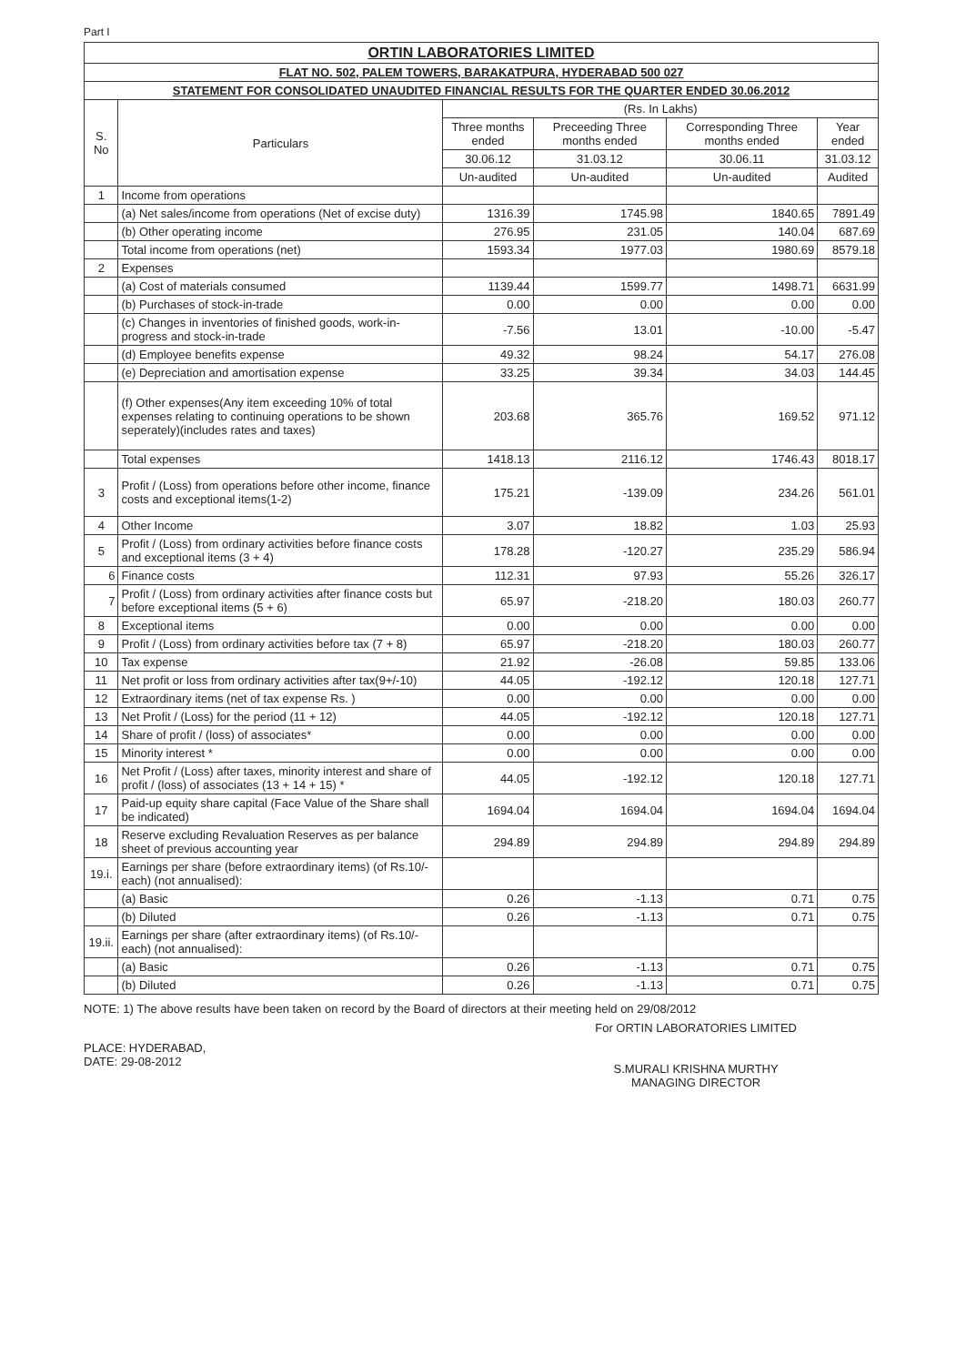Part I
| ORTIN LABORATORIES LIMITED | | | | | |
| FLAT NO. 502, PALEM TOWERS, BARAKATPURA, HYDERABAD 500 027 | | | | | |
| STATEMENT FOR CONSOLIDATED UNAUDITED FINANCIAL RESULTS FOR THE QUARTER ENDED 30.06.2012 | | | | | |
| S. No | Particulars | (Rs. In Lakhs) | | | |
| | | Three months ended | Preceeding Three months ended | Corresponding Three months ended | Year ended |
| | | 30.06.12 | 31.03.12 | 30.06.11 | 31.03.12 |
| | | Un-audited | Un-audited | Un-audited | Audited |
| 1 | Income from operations | | | | |
| | (a) Net sales/income from operations (Net of excise duty) | 1316.39 | 1745.98 | 1840.65 | 7891.49 |
| | (b) Other operating income | 276.95 | 231.05 | 140.04 | 687.69 |
| | Total income from operations (net) | 1593.34 | 1977.03 | 1980.69 | 8579.18 |
| 2 | Expenses | | | | |
| | (a) Cost of materials consumed | 1139.44 | 1599.77 | 1498.71 | 6631.99 |
| | (b) Purchases of stock-in-trade | 0.00 | 0.00 | 0.00 | 0.00 |
| | (c) Changes in inventories of finished goods, work-in-progress and stock-in-trade | -7.56 | 13.01 | -10.00 | -5.47 |
| | (d) Employee benefits expense | 49.32 | 98.24 | 54.17 | 276.08 |
| | (e) Depreciation and amortisation expense | 33.25 | 39.34 | 34.03 | 144.45 |
| | (f) Other expenses(Any item exceeding 10% of total expenses relating to continuing operations to be shown seperately)(includes rates and taxes) | 203.68 | 365.76 | 169.52 | 971.12 |
| | Total expenses | 1418.13 | 2116.12 | 1746.43 | 8018.17 |
| 3 | Profit / (Loss) from operations before other income, finance costs and exceptional items(1-2) | 175.21 | -139.09 | 234.26 | 561.01 |
| 4 | Other Income | 3.07 | 18.82 | 1.03 | 25.93 |
| 5 | Profit / (Loss) from ordinary activities before finance costs and exceptional items (3 + 4) | 178.28 | -120.27 | 235.29 | 586.94 |
| 6 | Finance costs | 112.31 | 97.93 | 55.26 | 326.17 |
| 7 | Profit / (Loss) from ordinary activities after finance costs but before exceptional items (5 + 6) | 65.97 | -218.20 | 180.03 | 260.77 |
| 8 | Exceptional items | 0.00 | 0.00 | 0.00 | 0.00 |
| 9 | Profit / (Loss) from ordinary activities before tax (7 + 8) | 65.97 | -218.20 | 180.03 | 260.77 |
| 10 | Tax expense | 21.92 | -26.08 | 59.85 | 133.06 |
| 11 | Net profit or loss from ordinary activities after tax(9+/-10) | 44.05 | -192.12 | 120.18 | 127.71 |
| 12 | Extraordinary items (net of tax expense Rs. ) | 0.00 | 0.00 | 0.00 | 0.00 |
| 13 | Net Profit / (Loss) for the period (11 + 12) | 44.05 | -192.12 | 120.18 | 127.71 |
| 14 | Share of profit / (loss) of associates* | 0.00 | 0.00 | 0.00 | 0.00 |
| 15 | Minority interest * | 0.00 | 0.00 | 0.00 | 0.00 |
| 16 | Net Profit / (Loss) after taxes, minority interest and share of profit / (loss) of associates (13 + 14 + 15) * | 44.05 | -192.12 | 120.18 | 127.71 |
| 17 | Paid-up equity share capital (Face Value of the Share shall be indicated) | 1694.04 | 1694.04 | 1694.04 | 1694.04 |
| 18 | Reserve excluding Revaluation Reserves as per balance sheet of previous accounting year | 294.89 | 294.89 | 294.89 | 294.89 |
| 19.i. | Earnings per share (before extraordinary items) (of Rs.10/- each) (not annualised): | | | | |
| | (a) Basic | 0.26 | -1.13 | 0.71 | 0.75 |
| | (b) Diluted | 0.26 | -1.13 | 0.71 | 0.75 |
| 19.ii. | Earnings per share (after extraordinary items) (of Rs.10/- each) (not annualised): | | | | |
| | (a) Basic | 0.26 | -1.13 | 0.71 | 0.75 |
| | (b) Diluted | 0.26 | -1.13 | 0.71 | 0.75 |
NOTE: 1) The above results have been taken on record by the Board of directors at their meeting held on 29/08/2012
PLACE: HYDERABAD,
DATE: 29-08-2012
For ORTIN LABORATORIES LIMITED
S.MURALI KRISHNA MURTHY
MANAGING DIRECTOR